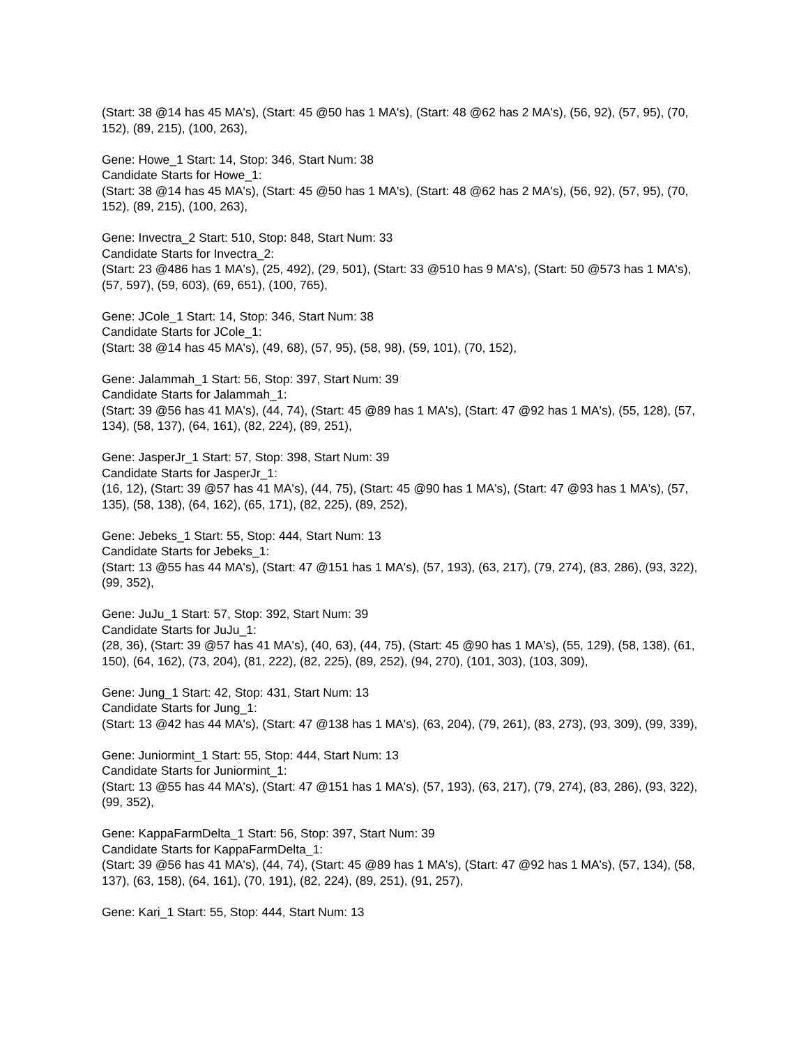(Start: 38 @14 has 45 MA's), (Start: 45 @50 has 1 MA's), (Start: 48 @62 has 2 MA's), (56, 92), (57, 95), (70, 152), (89, 215), (100, 263),
Gene: Howe_1 Start: 14, Stop: 346, Start Num: 38
Candidate Starts for Howe_1:
(Start: 38 @14 has 45 MA's), (Start: 45 @50 has 1 MA's), (Start: 48 @62 has 2 MA's), (56, 92), (57, 95), (70, 152), (89, 215), (100, 263),
Gene: Invectra_2 Start: 510, Stop: 848, Start Num: 33
Candidate Starts for Invectra_2:
(Start: 23 @486 has 1 MA's), (25, 492), (29, 501), (Start: 33 @510 has 9 MA's), (Start: 50 @573 has 1 MA's), (57, 597), (59, 603), (69, 651), (100, 765),
Gene: JCole_1 Start: 14, Stop: 346, Start Num: 38
Candidate Starts for JCole_1:
(Start: 38 @14 has 45 MA's), (49, 68), (57, 95), (58, 98), (59, 101), (70, 152),
Gene: Jalammah_1 Start: 56, Stop: 397, Start Num: 39
Candidate Starts for Jalammah_1:
(Start: 39 @56 has 41 MA's), (44, 74), (Start: 45 @89 has 1 MA's), (Start: 47 @92 has 1 MA's), (55, 128), (57, 134), (58, 137), (64, 161), (82, 224), (89, 251),
Gene: JasperJr_1 Start: 57, Stop: 398, Start Num: 39
Candidate Starts for JasperJr_1:
(16, 12), (Start: 39 @57 has 41 MA's), (44, 75), (Start: 45 @90 has 1 MA's), (Start: 47 @93 has 1 MA's), (57, 135), (58, 138), (64, 162), (65, 171), (82, 225), (89, 252),
Gene: Jebeks_1 Start: 55, Stop: 444, Start Num: 13
Candidate Starts for Jebeks_1:
(Start: 13 @55 has 44 MA's), (Start: 47 @151 has 1 MA's), (57, 193), (63, 217), (79, 274), (83, 286), (93, 322), (99, 352),
Gene: JuJu_1 Start: 57, Stop: 392, Start Num: 39
Candidate Starts for JuJu_1:
(28, 36), (Start: 39 @57 has 41 MA's), (40, 63), (44, 75), (Start: 45 @90 has 1 MA's), (55, 129), (58, 138), (61, 150), (64, 162), (73, 204), (81, 222), (82, 225), (89, 252), (94, 270), (101, 303), (103, 309),
Gene: Jung_1 Start: 42, Stop: 431, Start Num: 13
Candidate Starts for Jung_1:
(Start: 13 @42 has 44 MA's), (Start: 47 @138 has 1 MA's), (63, 204), (79, 261), (83, 273), (93, 309), (99, 339),
Gene: Juniormint_1 Start: 55, Stop: 444, Start Num: 13
Candidate Starts for Juniormint_1:
(Start: 13 @55 has 44 MA's), (Start: 47 @151 has 1 MA's), (57, 193), (63, 217), (79, 274), (83, 286), (93, 322), (99, 352),
Gene: KappaFarmDelta_1 Start: 56, Stop: 397, Start Num: 39
Candidate Starts for KappaFarmDelta_1:
(Start: 39 @56 has 41 MA's), (44, 74), (Start: 45 @89 has 1 MA's), (Start: 47 @92 has 1 MA's), (57, 134), (58, 137), (63, 158), (64, 161), (70, 191), (82, 224), (89, 251), (91, 257),
Gene: Kari_1 Start: 55, Stop: 444, Start Num: 13